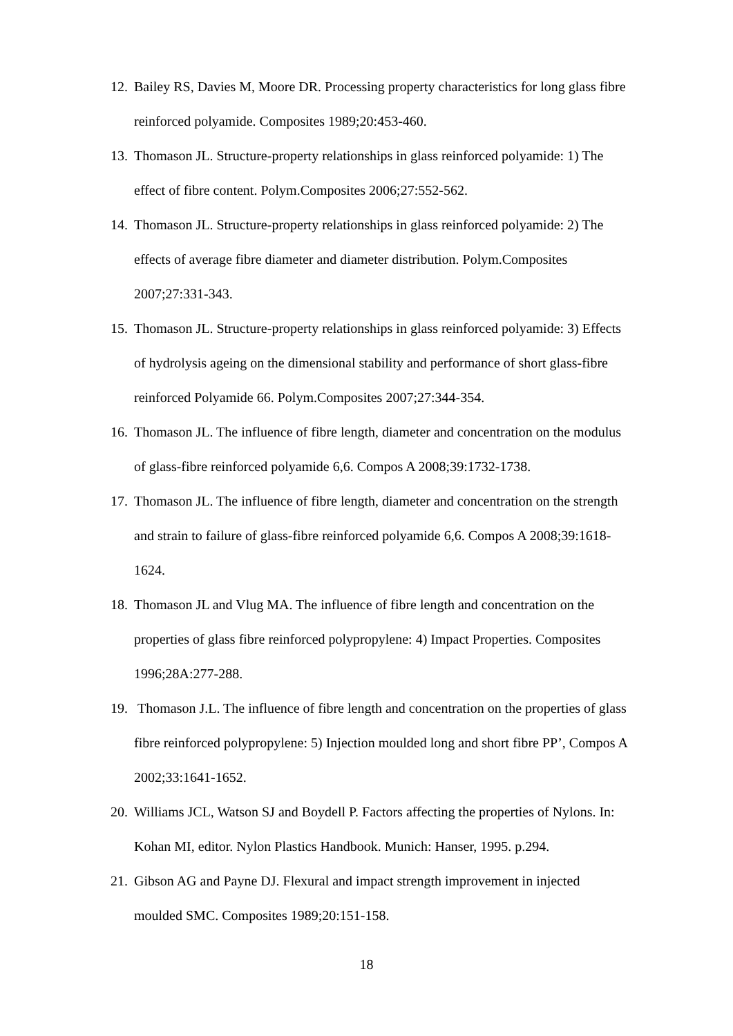12. Bailey RS, Davies M, Moore DR. Processing property characteristics for long glass fibre reinforced polyamide. Composites 1989;20:453-460.
13. Thomason JL. Structure-property relationships in glass reinforced polyamide: 1) The effect of fibre content. Polym.Composites 2006;27:552-562.
14. Thomason JL. Structure-property relationships in glass reinforced polyamide: 2) The effects of average fibre diameter and diameter distribution. Polym.Composites 2007;27:331-343.
15. Thomason JL. Structure-property relationships in glass reinforced polyamide: 3) Effects of hydrolysis ageing on the dimensional stability and performance of short glass-fibre reinforced Polyamide 66. Polym.Composites 2007;27:344-354.
16. Thomason JL. The influence of fibre length, diameter and concentration on the modulus of glass-fibre reinforced polyamide 6,6. Compos A 2008;39:1732-1738.
17. Thomason JL. The influence of fibre length, diameter and concentration on the strength and strain to failure of glass-fibre reinforced polyamide 6,6. Compos A 2008;39:1618-1624.
18. Thomason JL and Vlug MA. The influence of fibre length and concentration on the properties of glass fibre reinforced polypropylene: 4) Impact Properties. Composites 1996;28A:277-288.
19. Thomason J.L. The influence of fibre length and concentration on the properties of glass fibre reinforced polypropylene: 5) Injection moulded long and short fibre PP’, Compos A 2002;33:1641-1652.
20. Williams JCL, Watson SJ and Boydell P. Factors affecting the properties of Nylons. In: Kohan MI, editor. Nylon Plastics Handbook. Munich: Hanser, 1995. p.294.
21. Gibson AG and Payne DJ. Flexural and impact strength improvement in injected moulded SMC. Composites 1989;20:151-158.
18